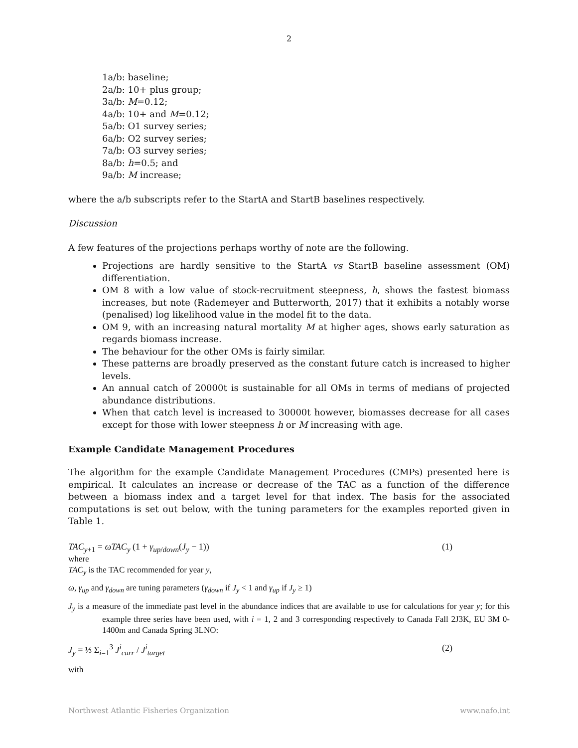2
1a/b: baseline;
2a/b: 10+ plus group;
3a/b: M=0.12;
4a/b: 10+ and M=0.12;
5a/b: O1 survey series;
6a/b: O2 survey series;
7a/b: O3 survey series;
8a/b: h=0.5; and
9a/b: M increase;
where the a/b subscripts refer to the StartA and StartB baselines respectively.
Discussion
A few features of the projections perhaps worthy of note are the following.
Projections are hardly sensitive to the StartA vs StartB baseline assessment (OM) differentiation.
OM 8 with a low value of stock-recruitment steepness, h, shows the fastest biomass increases, but note (Rademeyer and Butterworth, 2017) that it exhibits a notably worse (penalised) log likelihood value in the model fit to the data.
OM 9, with an increasing natural mortality M at higher ages, shows early saturation as regards biomass increase.
The behaviour for the other OMs is fairly similar.
These patterns are broadly preserved as the constant future catch is increased to higher levels.
An annual catch of 20000t is sustainable for all OMs in terms of medians of projected abundance distributions.
When that catch level is increased to 30000t however, biomasses decrease for all cases except for those with lower steepness h or M increasing with age.
Example Candidate Management Procedures
The algorithm for the example Candidate Management Procedures (CMPs) presented here is empirical. It calculates an increase or decrease of the TAC as a function of the difference between a biomass index and a target level for that index. The basis for the associated computations is set out below, with the tuning parameters for the examples reported given in Table 1.
TAC<sub>y+1</sub> = ωTAC<sub>y</sub> (1 + γ<sub>up/down</sub>(J<sub>y</sub> − 1)) (1)
where
TAC<sub>y</sub> is the TAC recommended for year y,
ω, γ<sub>up</sub> and γ<sub>down</sub> are tuning parameters (γ<sub>down</sub> if J<sub>y</sub> < 1 and γ<sub>up</sub> if J<sub>y</sub> ≥ 1)
J<sub>y</sub> is a measure of the immediate past level in the abundance indices that are available to use for calculations for year y; for this example three series have been used, with i = 1, 2 and 3 corresponding respectively to Canada Fall 2J3K, EU 3M 0-1400m and Canada Spring 3LNO:
J<sub>y</sub> = ⅓ Σ<sub>i=1</sub><sup>3</sup> J<sup>i</sup><sub>curr</sub> / J<sup>i</sup><sub>target</sub> (2)
with
Northwest Atlantic Fisheries Organization www.nafo.int